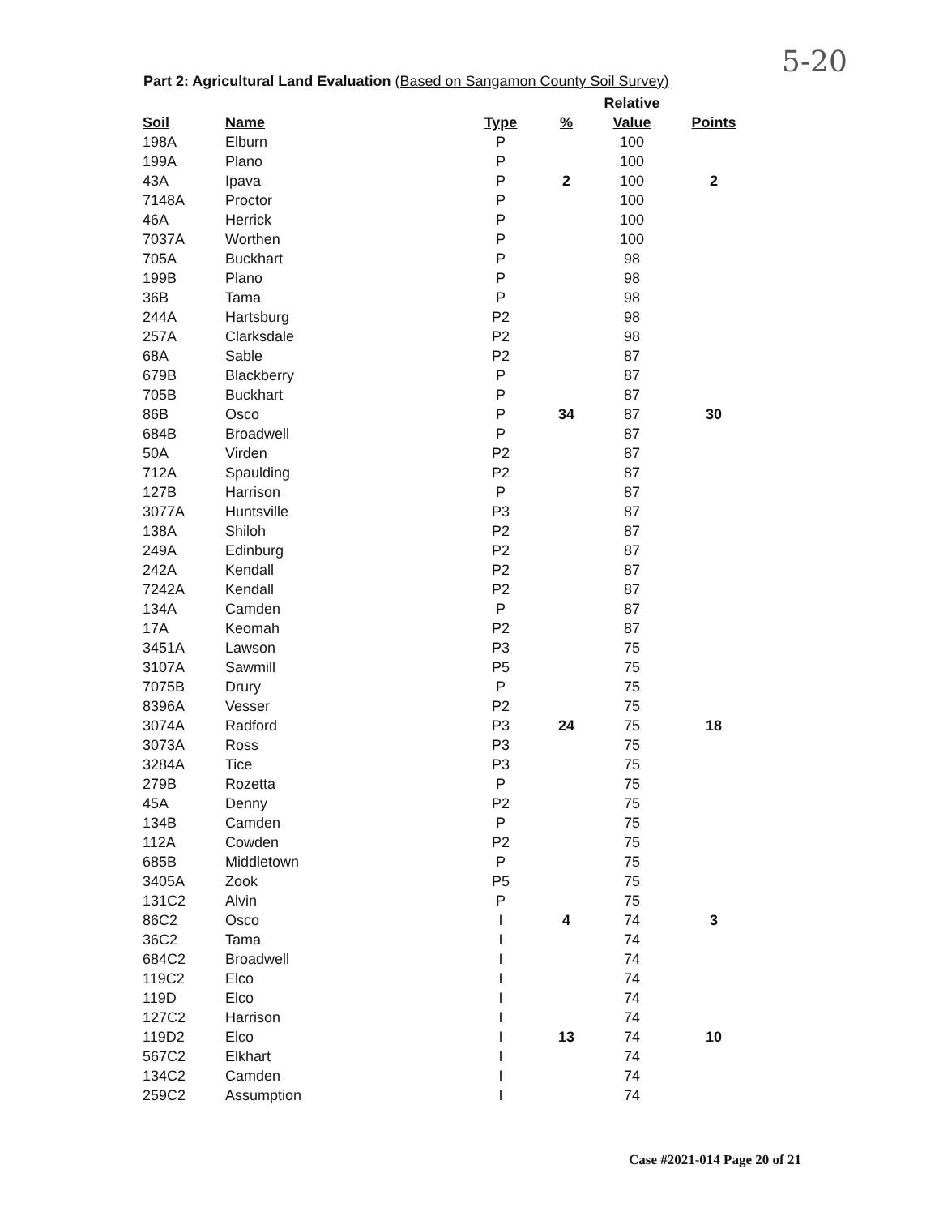5-20
Part 2: Agricultural Land Evaluation (Based on Sangamon County Soil Survey)
| | | | | Relative | |
| Soil | Name | Type | % | Value | Points |
| 198A | Elburn | P | | 100 | |
| 199A | Plano | P | | 100 | |
| 43A | Ipava | P | 2 | 100 | 2 |
| 7148A | Proctor | P | | 100 | |
| 46A | Herrick | P | | 100 | |
| 7037A | Worthen | P | | 100 | |
| 705A | Buckhart | P | | 98 | |
| 199B | Plano | P | | 98 | |
| 36B | Tama | P | | 98 | |
| 244A | Hartsburg | P2 | | 98 | |
| 257A | Clarksdale | P2 | | 98 | |
| 68A | Sable | P2 | | 87 | |
| 679B | Blackberry | P | | 87 | |
| 705B | Buckhart | P | | 87 | |
| 86B | Osco | P | 34 | 87 | 30 |
| 684B | Broadwell | P | | 87 | |
| 50A | Virden | P2 | | 87 | |
| 712A | Spaulding | P2 | | 87 | |
| 127B | Harrison | P | | 87 | |
| 3077A | Huntsville | P3 | | 87 | |
| 138A | Shiloh | P2 | | 87 | |
| 249A | Edinburg | P2 | | 87 | |
| 242A | Kendall | P2 | | 87 | |
| 7242A | Kendall | P2 | | 87 | |
| 134A | Camden | P | | 87 | |
| 17A | Keomah | P2 | | 87 | |
| 3451A | Lawson | P3 | | 75 | |
| 3107A | Sawmill | P5 | | 75 | |
| 7075B | Drury | P | | 75 | |
| 8396A | Vesser | P2 | | 75 | |
| 3074A | Radford | P3 | 24 | 75 | 18 |
| 3073A | Ross | P3 | | 75 | |
| 3284A | Tice | P3 | | 75 | |
| 279B | Rozetta | P | | 75 | |
| 45A | Denny | P2 | | 75 | |
| 134B | Camden | P | | 75 | |
| 112A | Cowden | P2 | | 75 | |
| 685B | Middletown | P | | 75 | |
| 3405A | Zook | P5 | | 75 | |
| 131C2 | Alvin | P | | 75 | |
| 86C2 | Osco | I | 4 | 74 | 3 |
| 36C2 | Tama | I | | 74 | |
| 684C2 | Broadwell | I | | 74 | |
| 119C2 | Elco | I | | 74 | |
| 119D | Elco | I | | 74 | |
| 127C2 | Harrison | I | | 74 | |
| 119D2 | Elco | I | 13 | 74 | 10 |
| 567C2 | Elkhart | I | | 74 | |
| 134C2 | Camden | I | | 74 | |
| 259C2 | Assumption | I | | 74 | |
Case #2021-014 Page 20 of 21